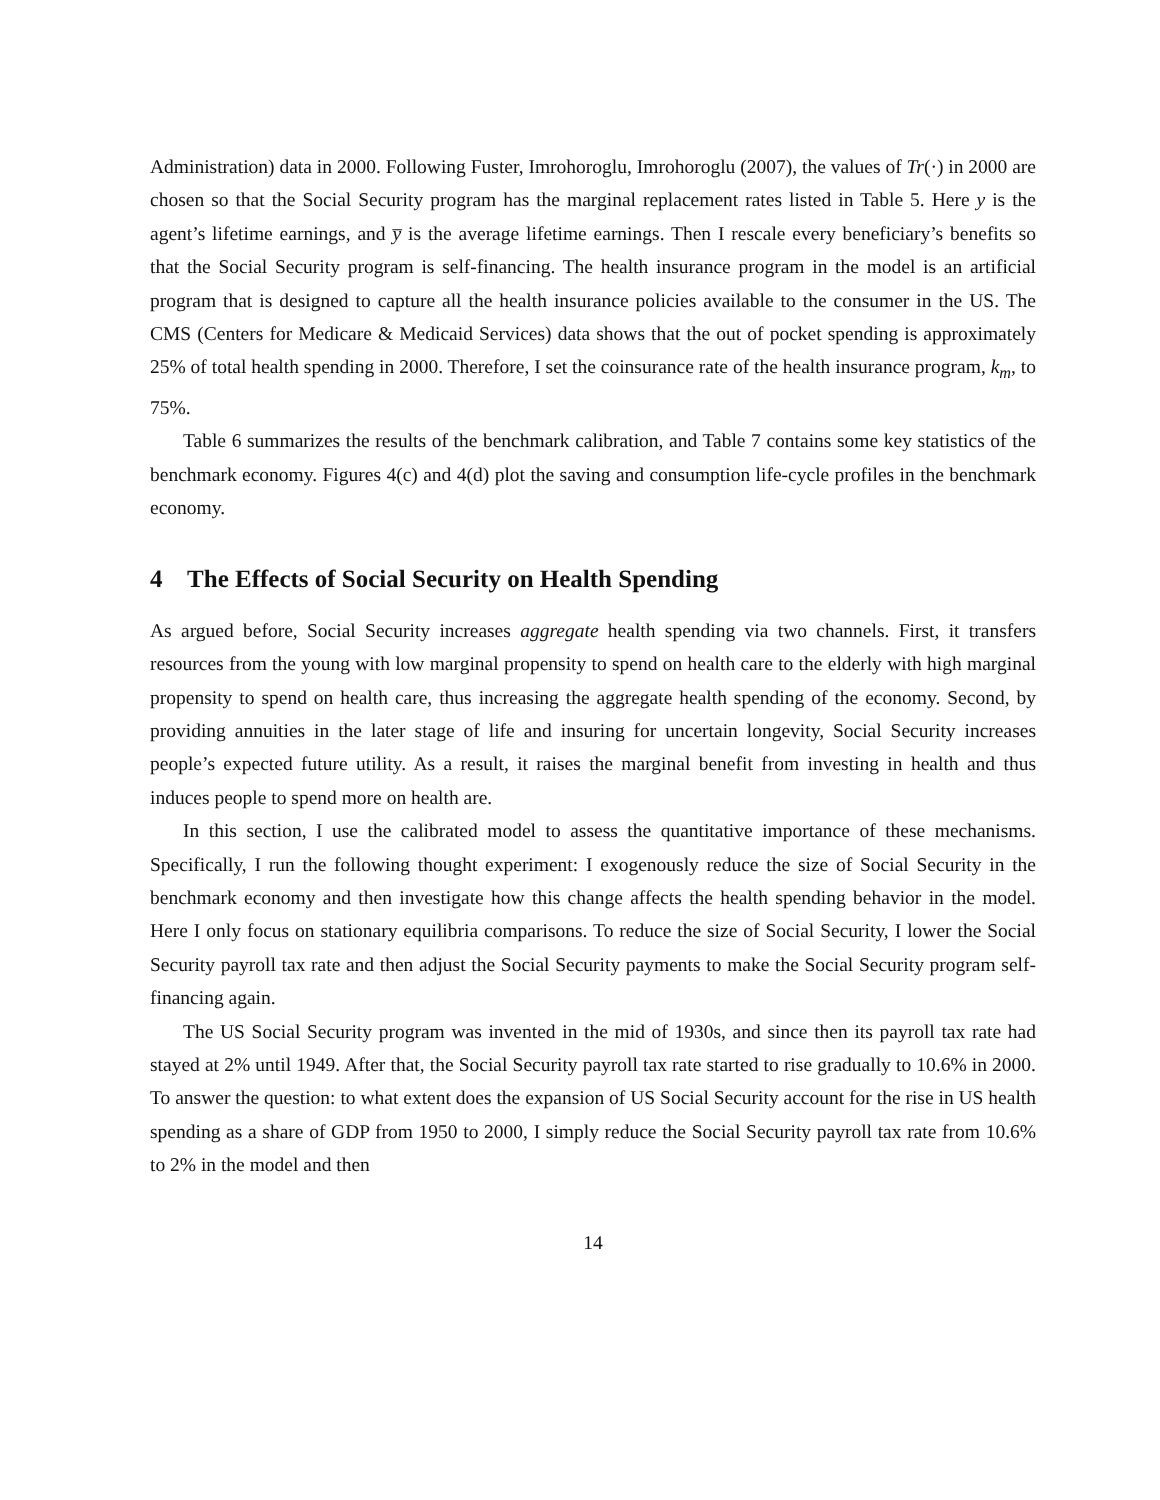Administration) data in 2000. Following Fuster, Imrohoroglu, Imrohoroglu (2007), the values of Tr(·) in 2000 are chosen so that the Social Security program has the marginal replacement rates listed in Table 5. Here y is the agent’s lifetime earnings, and y̅ is the average lifetime earnings. Then I rescale every beneficiary’s benefits so that the Social Security program is self-financing. The health insurance program in the model is an artificial program that is designed to capture all the health insurance policies available to the consumer in the US. The CMS (Centers for Medicare & Medicaid Services) data shows that the out of pocket spending is approximately 25% of total health spending in 2000. Therefore, I set the coinsurance rate of the health insurance program, k<sub>m</sub>, to 75%.
Table 6 summarizes the results of the benchmark calibration, and Table 7 contains some key statistics of the benchmark economy. Figures 4(c) and 4(d) plot the saving and consumption life-cycle profiles in the benchmark economy.
4 The Effects of Social Security on Health Spending
As argued before, Social Security increases aggregate health spending via two channels. First, it transfers resources from the young with low marginal propensity to spend on health care to the elderly with high marginal propensity to spend on health care, thus increasing the aggregate health spending of the economy. Second, by providing annuities in the later stage of life and insuring for uncertain longevity, Social Security increases people’s expected future utility. As a result, it raises the marginal benefit from investing in health and thus induces people to spend more on health are.
In this section, I use the calibrated model to assess the quantitative importance of these mechanisms. Specifically, I run the following thought experiment: I exogenously reduce the size of Social Security in the benchmark economy and then investigate how this change affects the health spending behavior in the model. Here I only focus on stationary equilibria comparisons. To reduce the size of Social Security, I lower the Social Security payroll tax rate and then adjust the Social Security payments to make the Social Security program self-financing again.
The US Social Security program was invented in the mid of 1930s, and since then its payroll tax rate had stayed at 2% until 1949. After that, the Social Security payroll tax rate started to rise gradually to 10.6% in 2000. To answer the question: to what extent does the expansion of US Social Security account for the rise in US health spending as a share of GDP from 1950 to 2000, I simply reduce the Social Security payroll tax rate from 10.6% to 2% in the model and then
14